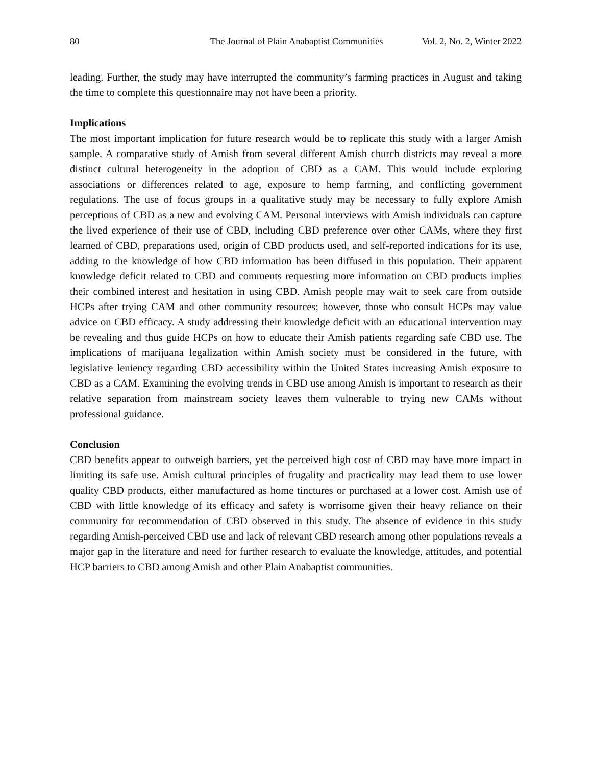80 The Journal of Plain Anabaptist Communities Vol. 2, No. 2, Winter 2022
leading. Further, the study may have interrupted the community’s farming practices in August and taking the time to complete this questionnaire may not have been a priority.
Implications
The most important implication for future research would be to replicate this study with a larger Amish sample. A comparative study of Amish from several different Amish church districts may reveal a more distinct cultural heterogeneity in the adoption of CBD as a CAM. This would include exploring associations or differences related to age, exposure to hemp farming, and conflicting government regulations. The use of focus groups in a qualitative study may be necessary to fully explore Amish perceptions of CBD as a new and evolving CAM. Personal interviews with Amish individuals can capture the lived experience of their use of CBD, including CBD preference over other CAMs, where they first learned of CBD, preparations used, origin of CBD products used, and self-reported indications for its use, adding to the knowledge of how CBD information has been diffused in this population. Their apparent knowledge deficit related to CBD and comments requesting more information on CBD products implies their combined interest and hesitation in using CBD. Amish people may wait to seek care from outside HCPs after trying CAM and other community resources; however, those who consult HCPs may value advice on CBD efficacy. A study addressing their knowledge deficit with an educational intervention may be revealing and thus guide HCPs on how to educate their Amish patients regarding safe CBD use. The implications of marijuana legalization within Amish society must be considered in the future, with legislative leniency regarding CBD accessibility within the United States increasing Amish exposure to CBD as a CAM. Examining the evolving trends in CBD use among Amish is important to research as their relative separation from mainstream society leaves them vulnerable to trying new CAMs without professional guidance.
Conclusion
CBD benefits appear to outweigh barriers, yet the perceived high cost of CBD may have more impact in limiting its safe use. Amish cultural principles of frugality and practicality may lead them to use lower quality CBD products, either manufactured as home tinctures or purchased at a lower cost. Amish use of CBD with little knowledge of its efficacy and safety is worrisome given their heavy reliance on their community for recommendation of CBD observed in this study. The absence of evidence in this study regarding Amish-perceived CBD use and lack of relevant CBD research among other populations reveals a major gap in the literature and need for further research to evaluate the knowledge, attitudes, and potential HCP barriers to CBD among Amish and other Plain Anabaptist communities.